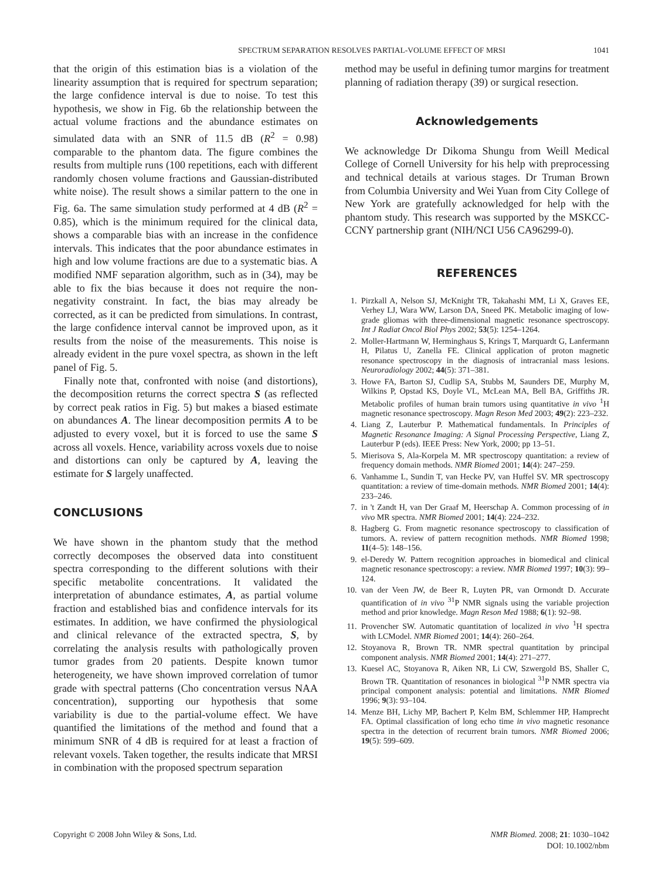SPECTRUM SEPARATION RESOLVES PARTIAL-VOLUME EFFECT OF MRSI 1041
that the origin of this estimation bias is a violation of the linearity assumption that is required for spectrum separation; the large confidence interval is due to noise. To test this hypothesis, we show in Fig. 6b the relationship between the actual volume fractions and the abundance estimates on simulated data with an SNR of 11.5 dB (R<sup>2</sup> = 0.98) comparable to the phantom data. The figure combines the results from multiple runs (100 repetitions, each with different randomly chosen volume fractions and Gaussian-distributed white noise). The result shows a similar pattern to the one in Fig. 6a. The same simulation study performed at 4 dB (R<sup>2</sup> = 0.85), which is the minimum required for the clinical data, shows a comparable bias with an increase in the confidence intervals. This indicates that the poor abundance estimates in high and low volume fractions are due to a systematic bias. A modified NMF separation algorithm, such as in (34), may be able to fix the bias because it does not require the non-negativity constraint. In fact, the bias may already be corrected, as it can be predicted from simulations. In contrast, the large confidence interval cannot be improved upon, as it results from the noise of the measurements. This noise is already evident in the pure voxel spectra, as shown in the left panel of Fig. 5.
Finally note that, confronted with noise (and distortions), the decomposition returns the correct spectra S (as reflected by correct peak ratios in Fig. 5) but makes a biased estimate on abundances A. The linear decomposition permits A to be adjusted to every voxel, but it is forced to use the same S across all voxels. Hence, variability across voxels due to noise and distortions can only be captured by A, leaving the estimate for S largely unaffected.
CONCLUSIONS
We have shown in the phantom study that the method correctly decomposes the observed data into constituent spectra corresponding to the different solutions with their specific metabolite concentrations. It validated the interpretation of abundance estimates, A, as partial volume fraction and established bias and confidence intervals for its estimates. In addition, we have confirmed the physiological and clinical relevance of the extracted spectra, S, by correlating the analysis results with pathologically proven tumor grades from 20 patients. Despite known tumor heterogeneity, we have shown improved correlation of tumor grade with spectral patterns (Cho concentration versus NAA concentration), supporting our hypothesis that some variability is due to the partial-volume effect. We have quantified the limitations of the method and found that a minimum SNR of 4 dB is required for at least a fraction of relevant voxels. Taken together, the results indicate that MRSI in combination with the proposed spectrum separation
method may be useful in defining tumor margins for treatment planning of radiation therapy (39) or surgical resection.
Acknowledgements
We acknowledge Dr Dikoma Shungu from Weill Medical College of Cornell University for his help with preprocessing and technical details at various stages. Dr Truman Brown from Columbia University and Wei Yuan from City College of New York are gratefully acknowledged for help with the phantom study. This research was supported by the MSKCC-CCNY partnership grant (NIH/NCI U56 CA96299-0).
REFERENCES
1. Pirzkall A, Nelson SJ, McKnight TR, Takahashi MM, Li X, Graves EE, Verhey LJ, Wara WW, Larson DA, Sneed PK. Metabolic imaging of low-grade gliomas with three-dimensional magnetic resonance spectroscopy. Int J Radiat Oncol Biol Phys 2002; 53(5): 1254–1264.
2. Moller-Hartmann W, Herminghaus S, Krings T, Marquardt G, Lanfermann H, Pilatus U, Zanella FE. Clinical application of proton magnetic resonance spectroscopy in the diagnosis of intracranial mass lesions. Neuroradiology 2002; 44(5): 371–381.
3. Howe FA, Barton SJ, Cudlip SA, Stubbs M, Saunders DE, Murphy M, Wilkins P, Opstad KS, Doyle VL, McLean MA, Bell BA, Griffiths JR. Metabolic profiles of human brain tumors using quantitative in vivo <sup>1</sup>H magnetic resonance spectroscopy. Magn Reson Med 2003; 49(2): 223–232.
4. Liang Z, Lauterbur P. Mathematical fundamentals. In Principles of Magnetic Resonance Imaging: A Signal Processing Perspective, Liang Z, Lauterbur P (eds). IEEE Press: New York, 2000; pp 13–51.
5. Mierisova S, Ala-Korpela M. MR spectroscopy quantitation: a review of frequency domain methods. NMR Biomed 2001; 14(4): 247–259.
6. Vanhamme L, Sundin T, van Hecke PV, van Huffel SV. MR spectroscopy quantitation: a review of time-domain methods. NMR Biomed 2001; 14(4): 233–246.
7. in 't Zandt H, van Der Graaf M, Heerschap A. Common processing of in vivo MR spectra. NMR Biomed 2001; 14(4): 224–232.
8. Hagberg G. From magnetic resonance spectroscopy to classification of tumors. A. review of pattern recognition methods. NMR Biomed 1998; 11(4–5): 148–156.
9. el-Deredy W. Pattern recognition approaches in biomedical and clinical magnetic resonance spectroscopy: a review. NMR Biomed 1997; 10(3): 99–124.
10. van der Veen JW, de Beer R, Luyten PR, van Ormondt D. Accurate quantification of in vivo <sup>31</sup>P NMR signals using the variable projection method and prior knowledge. Magn Reson Med 1988; 6(1): 92–98.
11. Provencher SW. Automatic quantitation of localized in vivo <sup>1</sup>H spectra with LCModel. NMR Biomed 2001; 14(4): 260–264.
12. Stoyanova R, Brown TR. NMR spectral quantitation by principal component analysis. NMR Biomed 2001; 14(4): 271–277.
13. Kuesel AC, Stoyanova R, Aiken NR, Li CW, Szwergold BS, Shaller C, Brown TR. Quantitation of resonances in biological <sup>31</sup>P NMR spectra via principal component analysis: potential and limitations. NMR Biomed 1996; 9(3): 93–104.
14. Menze BH, Lichy MP, Bachert P, Kelm BM, Schlemmer HP, Hamprecht FA. Optimal classification of long echo time in vivo magnetic resonance spectra in the detection of recurrent brain tumors. NMR Biomed 2006; 19(5): 599–609.
Copyright © 2008 John Wiley & Sons, Ltd. NMR Biomed. 2008; 21: 1030–1042
DOI: 10.1002/nbm